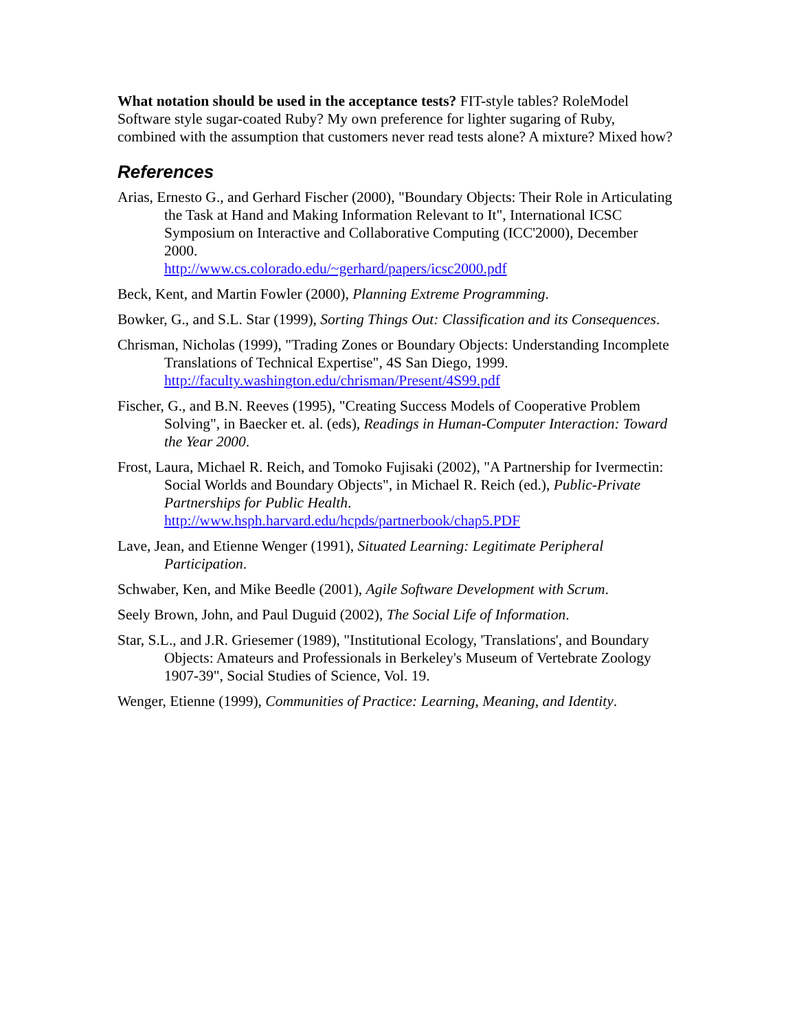What notation should be used in the acceptance tests? FIT-style tables? RoleModel Software style sugar-coated Ruby? My own preference for lighter sugaring of Ruby, combined with the assumption that customers never read tests alone? A mixture? Mixed how?
References
Arias, Ernesto G., and Gerhard Fischer (2000), "Boundary Objects: Their Role in Articulating the Task at Hand and Making Information Relevant to It", International ICSC Symposium on Interactive and Collaborative Computing (ICC'2000), December 2000.
http://www.cs.colorado.edu/~gerhard/papers/icsc2000.pdf
Beck, Kent, and Martin Fowler (2000), Planning Extreme Programming.
Bowker, G., and S.L. Star (1999), Sorting Things Out: Classification and its Consequences.
Chrisman, Nicholas (1999), "Trading Zones or Boundary Objects: Understanding Incomplete Translations of Technical Expertise", 4S San Diego, 1999.
http://faculty.washington.edu/chrisman/Present/4S99.pdf
Fischer, G., and B.N. Reeves (1995), "Creating Success Models of Cooperative Problem Solving", in Baecker et. al. (eds), Readings in Human-Computer Interaction: Toward the Year 2000.
Frost, Laura, Michael R. Reich, and Tomoko Fujisaki (2002), "A Partnership for Ivermectin: Social Worlds and Boundary Objects", in Michael R. Reich (ed.), Public-Private Partnerships for Public Health.
http://www.hsph.harvard.edu/hcpds/partnerbook/chap5.PDF
Lave, Jean, and Etienne Wenger (1991), Situated Learning: Legitimate Peripheral Participation.
Schwaber, Ken, and Mike Beedle (2001), Agile Software Development with Scrum.
Seely Brown, John, and Paul Duguid (2002), The Social Life of Information.
Star, S.L., and J.R. Griesemer (1989), "Institutional Ecology, 'Translations', and Boundary Objects: Amateurs and Professionals in Berkeley's Museum of Vertebrate Zoology 1907-39", Social Studies of Science, Vol. 19.
Wenger, Etienne (1999), Communities of Practice: Learning, Meaning, and Identity.